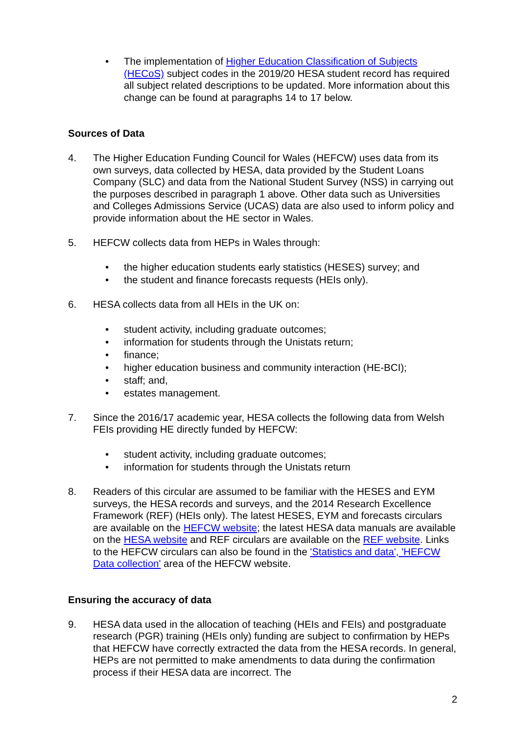• The implementation of Higher Education Classification of Subjects (HECoS) subject codes in the 2019/20 HESA student record has required all subject related descriptions to be updated. More information about this change can be found at paragraphs 14 to 17 below.
Sources of Data
4. The Higher Education Funding Council for Wales (HEFCW) uses data from its own surveys, data collected by HESA, data provided by the Student Loans Company (SLC) and data from the National Student Survey (NSS) in carrying out the purposes described in paragraph 1 above. Other data such as Universities and Colleges Admissions Service (UCAS) data are also used to inform policy and provide information about the HE sector in Wales.
5. HEFCW collects data from HEPs in Wales through:
• the higher education students early statistics (HESES) survey; and
• the student and finance forecasts requests (HEIs only).
6. HESA collects data from all HEIs in the UK on:
• student activity, including graduate outcomes;
• information for students through the Unistats return;
• finance;
• higher education business and community interaction (HE-BCI);
• staff; and,
• estates management.
7. Since the 2016/17 academic year, HESA collects the following data from Welsh FEIs providing HE directly funded by HEFCW:
• student activity, including graduate outcomes;
• information for students through the Unistats return
8. Readers of this circular are assumed to be familiar with the HESES and EYM surveys, the HESA records and surveys, and the 2014 Research Excellence Framework (REF) (HEIs only). The latest HESES, EYM and forecasts circulars are available on the HEFCW website; the latest HESA data manuals are available on the HESA website and REF circulars are available on the REF website. Links to the HEFCW circulars can also be found in the 'Statistics and data', 'HEFCW Data collection' area of the HEFCW website.
Ensuring the accuracy of data
9. HESA data used in the allocation of teaching (HEIs and FEIs) and postgraduate research (PGR) training (HEIs only) funding are subject to confirmation by HEPs that HEFCW have correctly extracted the data from the HESA records. In general, HEPs are not permitted to make amendments to data during the confirmation process if their HESA data are incorrect. The
2